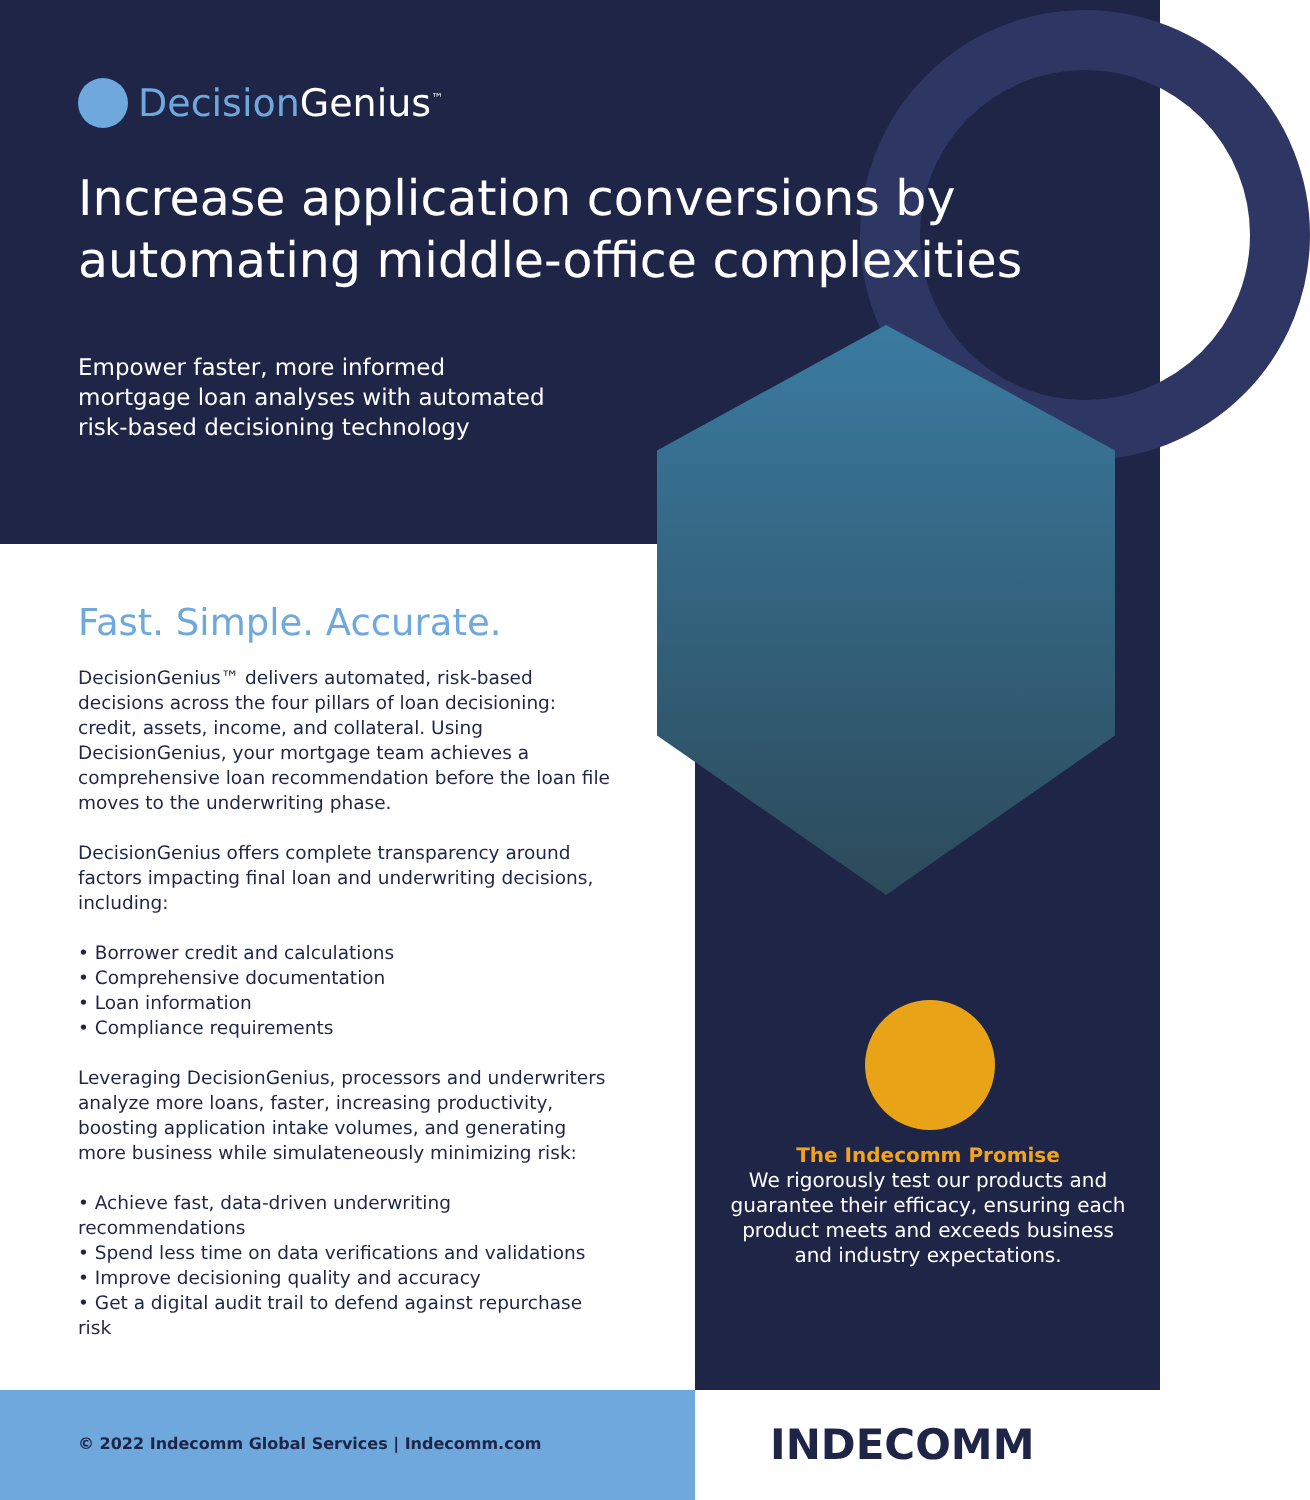DecisionGenius<sup>™</sup>
Increase application conversions by
automating middle-office complexities
Empower faster, more informed mortgage loan analyses with automated risk-based decisioning technology
Fast. Simple. Accurate.
DecisionGenius™ delivers automated, risk-based decisions across the four pillars of loan decisioning: credit, assets, income, and collateral. Using DecisionGenius, your mortgage team achieves a comprehensive loan recommendation before the loan file moves to the underwriting phase.
DecisionGenius offers complete transparency around factors impacting final loan and underwriting decisions, including:
• Borrower credit and calculations
• Comprehensive documentation
• Loan information
• Compliance requirements
Leveraging DecisionGenius, processors and underwriters analyze more loans, faster, increasing productivity, boosting application intake volumes, and generating more business while simulateneously minimizing risk:
• Achieve fast, data-driven underwriting recommendations
• Spend less time on data verifications and validations
• Improve decisioning quality and accuracy
• Get a digital audit trail to defend against repurchase risk
The Indecomm Promise
We rigorously test our products and guarantee their efficacy, ensuring each product meets and exceeds business and industry expectations.
© 2022 Indecomm Global Services | Indecomm.com
INDECOMM